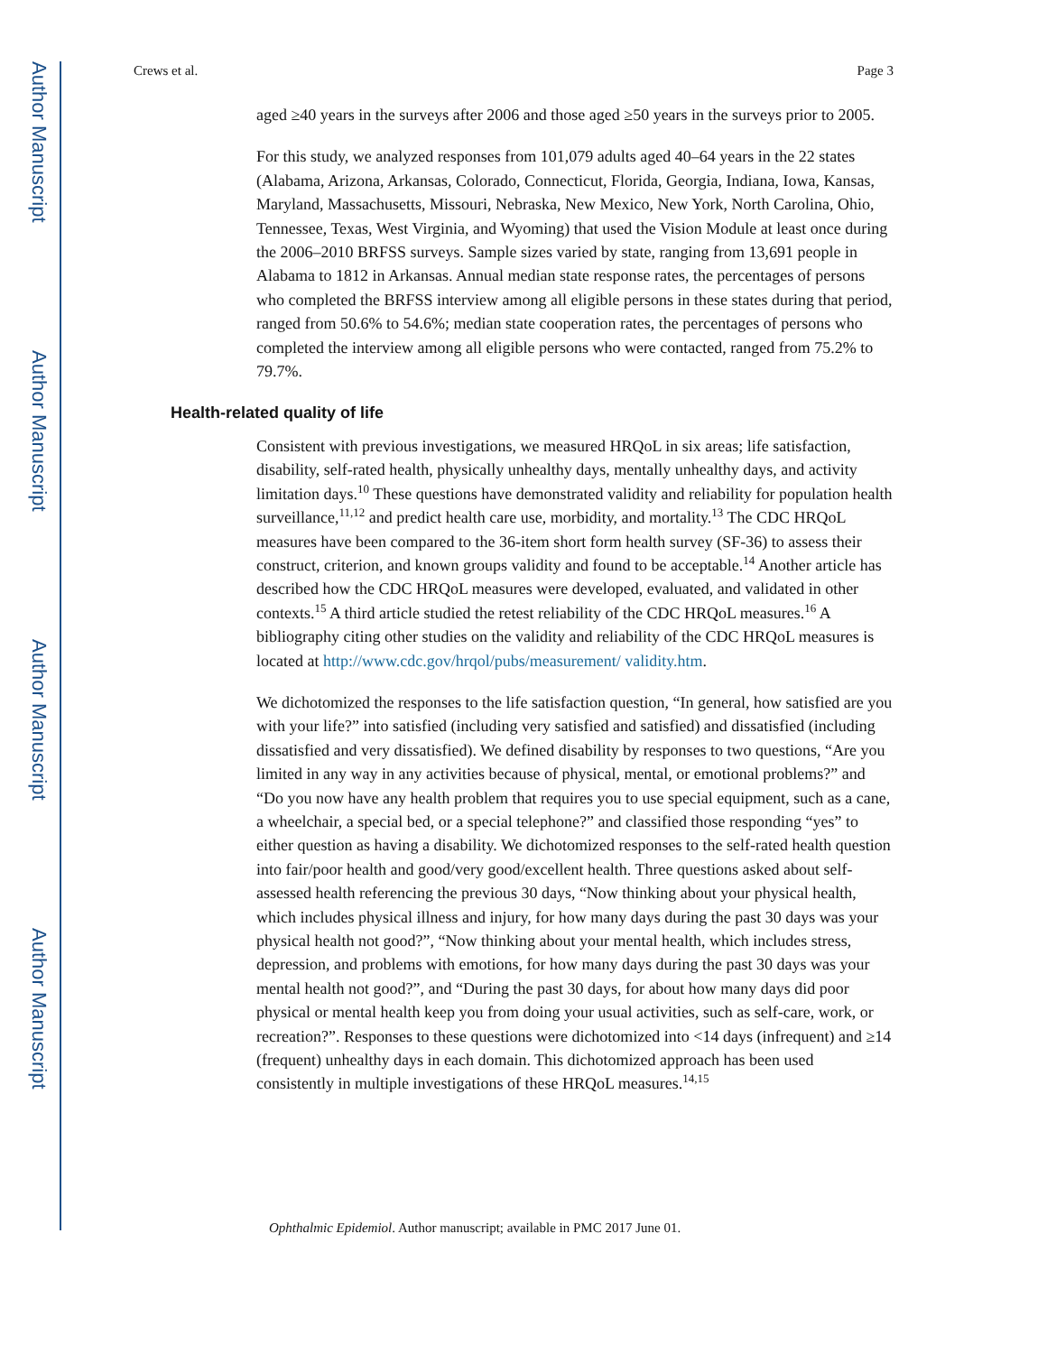Author Manuscript
Author Manuscript
Author Manuscript
Author Manuscript
Crews et al. Page 3
aged ≥40 years in the surveys after 2006 and those aged ≥50 years in the surveys prior to 2005.
For this study, we analyzed responses from 101,079 adults aged 40–64 years in the 22 states (Alabama, Arizona, Arkansas, Colorado, Connecticut, Florida, Georgia, Indiana, Iowa, Kansas, Maryland, Massachusetts, Missouri, Nebraska, New Mexico, New York, North Carolina, Ohio, Tennessee, Texas, West Virginia, and Wyoming) that used the Vision Module at least once during the 2006–2010 BRFSS surveys. Sample sizes varied by state, ranging from 13,691 people in Alabama to 1812 in Arkansas. Annual median state response rates, the percentages of persons who completed the BRFSS interview among all eligible persons in these states during that period, ranged from 50.6% to 54.6%; median state cooperation rates, the percentages of persons who completed the interview among all eligible persons who were contacted, ranged from 75.2% to 79.7%.
Health-related quality of life
Consistent with previous investigations, we measured HRQoL in six areas; life satisfaction, disability, self-rated health, physically unhealthy days, mentally unhealthy days, and activity limitation days.<sup>10</sup> These questions have demonstrated validity and reliability for population health surveillance,<sup>11,12</sup> and predict health care use, morbidity, and mortality.<sup>13</sup> The CDC HRQoL measures have been compared to the 36-item short form health survey (SF-36) to assess their construct, criterion, and known groups validity and found to be acceptable.<sup>14</sup> Another article has described how the CDC HRQoL measures were developed, evaluated, and validated in other contexts.<sup>15</sup> A third article studied the retest reliability of the CDC HRQoL measures.<sup>16</sup> A bibliography citing other studies on the validity and reliability of the CDC HRQoL measures is located at http://www.cdc.gov/hrqol/pubs/measurement/ validity.htm.
We dichotomized the responses to the life satisfaction question, “In general, how satisfied are you with your life?” into satisfied (including very satisfied and satisfied) and dissatisfied (including dissatisfied and very dissatisfied). We defined disability by responses to two questions, “Are you limited in any way in any activities because of physical, mental, or emotional problems?” and “Do you now have any health problem that requires you to use special equipment, such as a cane, a wheelchair, a special bed, or a special telephone?” and classified those responding “yes” to either question as having a disability. We dichotomized responses to the self-rated health question into fair/poor health and good/very good/excellent health. Three questions asked about self-assessed health referencing the previous 30 days, “Now thinking about your physical health, which includes physical illness and injury, for how many days during the past 30 days was your physical health not good?”, “Now thinking about your mental health, which includes stress, depression, and problems with emotions, for how many days during the past 30 days was your mental health not good?”, and “During the past 30 days, for about how many days did poor physical or mental health keep you from doing your usual activities, such as self-care, work, or recreation?”. Responses to these questions were dichotomized into <14 days (infrequent) and ≥14 (frequent) unhealthy days in each domain. This dichotomized approach has been used consistently in multiple investigations of these HRQoL measures.<sup>14,15</sup>
Ophthalmic Epidemiol. Author manuscript; available in PMC 2017 June 01.